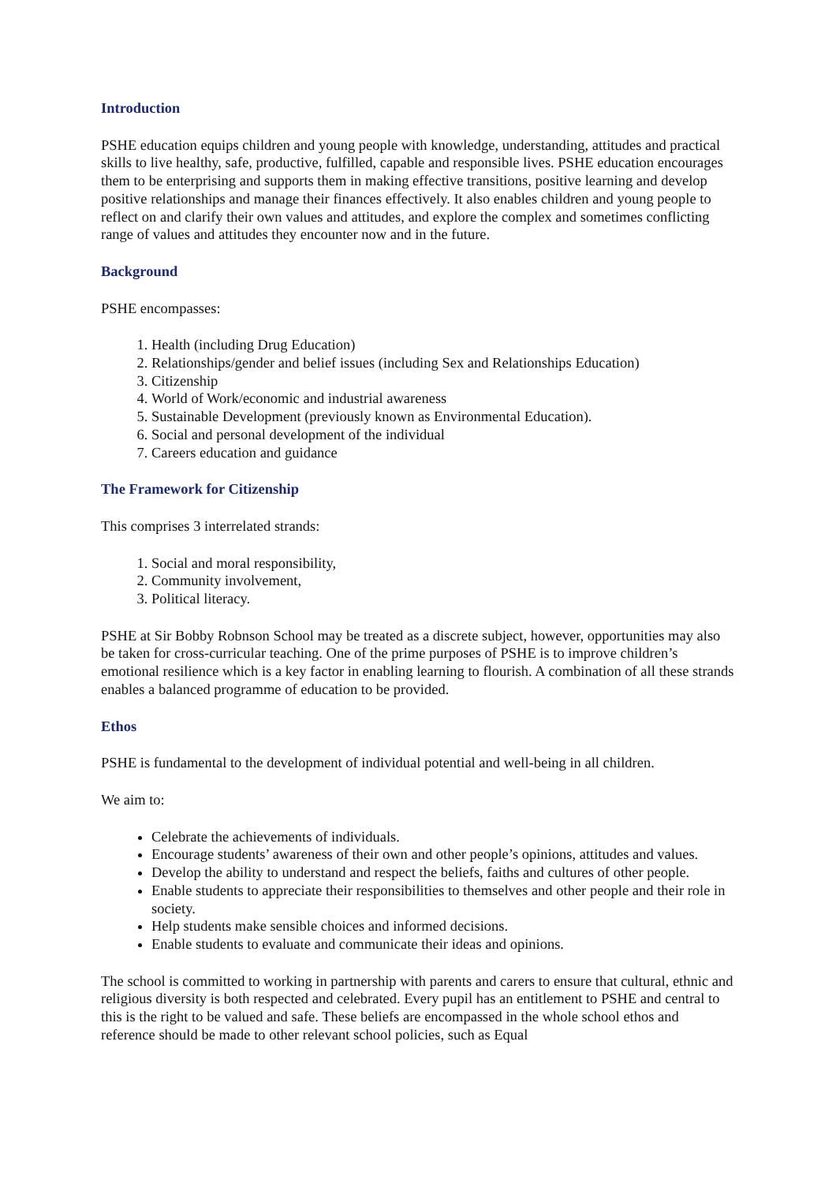Introduction
PSHE education equips children and young people with knowledge, understanding, attitudes and practical skills to live healthy, safe, productive, fulfilled, capable and responsible lives. PSHE education encourages them to be enterprising and supports them in making effective transitions, positive learning and develop positive relationships and manage their finances effectively. It also enables children and young people to reflect on and clarify their own values and attitudes, and explore the complex and sometimes conflicting range of values and attitudes they encounter now and in the future.
Background
PSHE encompasses:
1. Health (including Drug Education)
2. Relationships/gender and belief issues (including Sex and Relationships Education)
3. Citizenship
4. World of Work/economic and industrial awareness
5. Sustainable Development (previously known as Environmental Education).
6. Social and personal development of the individual
7. Careers education and guidance
The Framework for Citizenship
This comprises 3 interrelated strands:
1. Social and moral responsibility,
2. Community involvement,
3. Political literacy.
PSHE at Sir Bobby Robnson School may be treated as a discrete subject, however, opportunities may also be taken for cross-curricular teaching. One of the prime purposes of PSHE is to improve children’s emotional resilience which is a key factor in enabling learning to flourish. A combination of all these strands enables a balanced programme of education to be provided.
Ethos
PSHE is fundamental to the development of individual potential and well-being in all children.
We aim to:
Celebrate the achievements of individuals.
Encourage students’ awareness of their own and other people’s opinions, attitudes and values.
Develop the ability to understand and respect the beliefs, faiths and cultures of other people.
Enable students to appreciate their responsibilities to themselves and other people and their role in society.
Help students make sensible choices and informed decisions.
Enable students to evaluate and communicate their ideas and opinions.
The school is committed to working in partnership with parents and carers to ensure that cultural, ethnic and religious diversity is both respected and celebrated. Every pupil has an entitlement to PSHE and central to this is the right to be valued and safe. These beliefs are encompassed in the whole school ethos and reference should be made to other relevant school policies, such as Equal